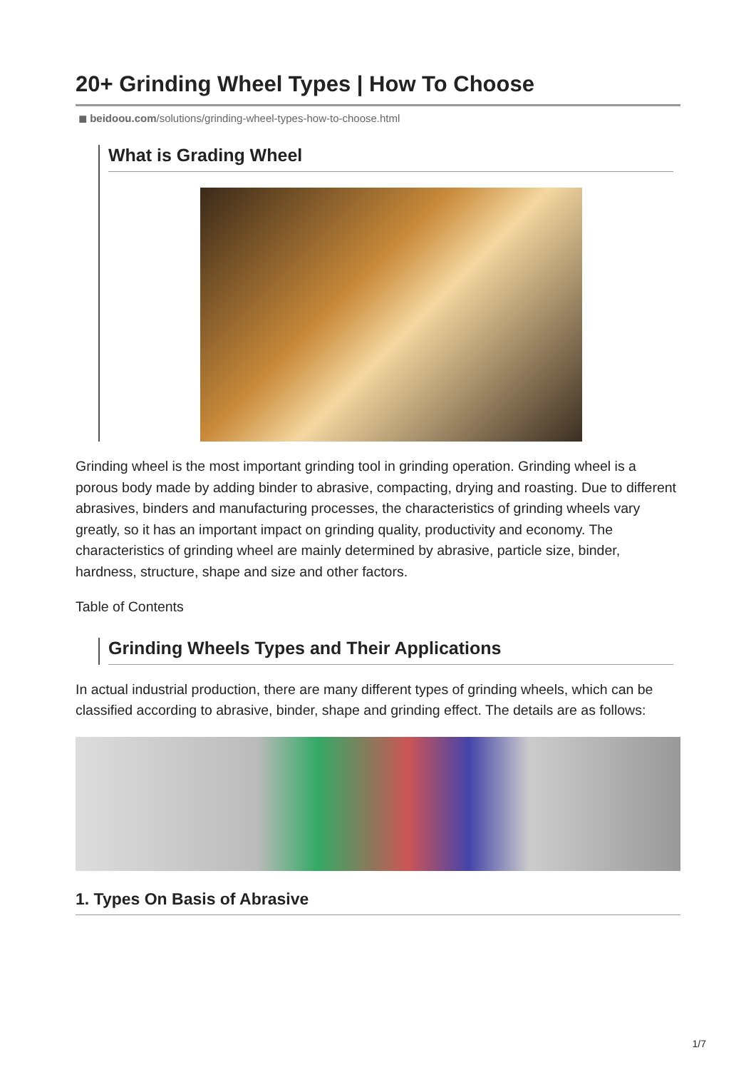20+ Grinding Wheel Types | How To Choose
◼ beidoou.com/solutions/grinding-wheel-types-how-to-choose.html
What is Grading Wheel
Grinding wheel is the most important grinding tool in grinding operation. Grinding wheel is a porous body made by adding binder to abrasive, compacting, drying and roasting. Due to different abrasives, binders and manufacturing processes, the characteristics of grinding wheels vary greatly, so it has an important impact on grinding quality, productivity and economy. The characteristics of grinding wheel are mainly determined by abrasive, particle size, binder, hardness, structure, shape and size and other factors.
Table of Contents
Grinding Wheels Types and Their Applications
In actual industrial production, there are many different types of grinding wheels, which can be classified according to abrasive, binder, shape and grinding effect. The details are as follows:
1. Types On Basis of Abrasive
1/7